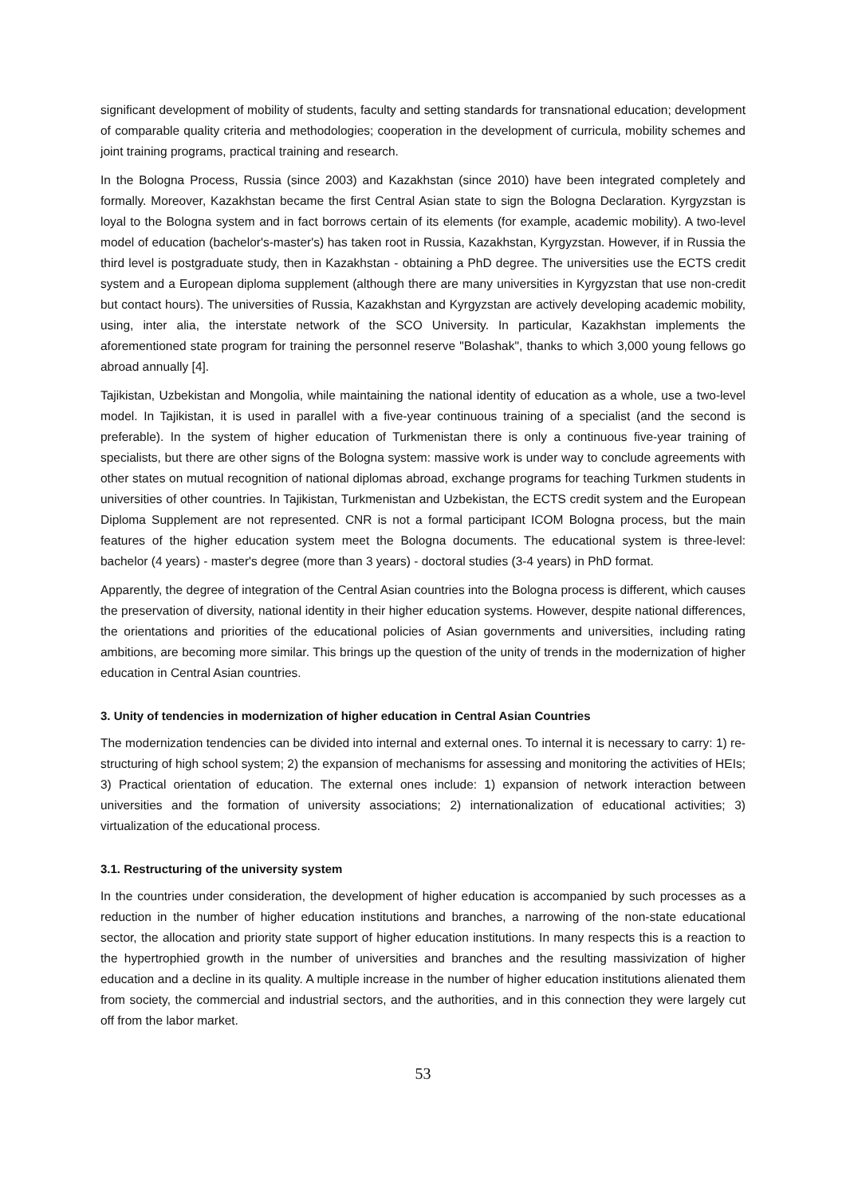significant development of mobility of students, faculty and setting standards for transnational education; development of comparable quality criteria and methodologies; cooperation in the development of curricula, mobility schemes and joint training programs, practical training and research.
In the Bologna Process, Russia (since 2003) and Kazakhstan (since 2010) have been integrated completely and formally. Moreover, Kazakhstan became the first Central Asian state to sign the Bologna Declaration. Kyrgyzstan is loyal to the Bologna system and in fact borrows certain of its elements (for example, academic mobility). A two-level model of education (bachelor's-master's) has taken root in Russia, Kazakhstan, Kyrgyzstan. However, if in Russia the third level is postgraduate study, then in Kazakhstan - obtaining a PhD degree. The universities use the ECTS credit system and a European diploma supplement (although there are many universities in Kyrgyzstan that use non-credit but contact hours). The universities of Russia, Kazakhstan and Kyrgyzstan are actively developing academic mobility, using, inter alia, the interstate network of the SCO University. In particular, Kazakhstan implements the aforementioned state program for training the personnel reserve "Bolashak", thanks to which 3,000 young fellows go abroad annually [4].
Tajikistan, Uzbekistan and Mongolia, while maintaining the national identity of education as a whole, use a two-level model. In Tajikistan, it is used in parallel with a five-year continuous training of a specialist (and the second is preferable). In the system of higher education of Turkmenistan there is only a continuous five-year training of specialists, but there are other signs of the Bologna system: massive work is under way to conclude agreements with other states on mutual recognition of national diplomas abroad, exchange programs for teaching Turkmen students in universities of other countries. In Tajikistan, Turkmenistan and Uzbekistan, the ECTS credit system and the European Diploma Supplement are not represented. CNR is not a formal participant ICOM Bologna process, but the main features of the higher education system meet the Bologna documents. The educational system is three-level: bachelor (4 years) - master's degree (more than 3 years) - doctoral studies (3-4 years) in PhD format.
Apparently, the degree of integration of the Central Asian countries into the Bologna process is different, which causes the preservation of diversity, national identity in their higher education systems. However, despite national differences, the orientations and priorities of the educational policies of Asian governments and universities, including rating ambitions, are becoming more similar. This brings up the question of the unity of trends in the modernization of higher education in Central Asian countries.
3. Unity of tendencies in modernization of higher education in Central Asian Countries
The modernization tendencies can be divided into internal and external ones. To internal it is necessary to carry: 1) re-structuring of high school system; 2) the expansion of mechanisms for assessing and monitoring the activities of HEIs; 3) Practical orientation of education. The external ones include: 1) expansion of network interaction between universities and the formation of university associations; 2) internationalization of educational activities; 3) virtualization of the educational process.
3.1. Restructuring of the university system
In the countries under consideration, the development of higher education is accompanied by such processes as a reduction in the number of higher education institutions and branches, a narrowing of the non-state educational sector, the allocation and priority state support of higher education institutions. In many respects this is a reaction to the hypertrophied growth in the number of universities and branches and the resulting massivization of higher education and a decline in its quality. A multiple increase in the number of higher education institutions alienated them from society, the commercial and industrial sectors, and the authorities, and in this connection they were largely cut off from the labor market.
53